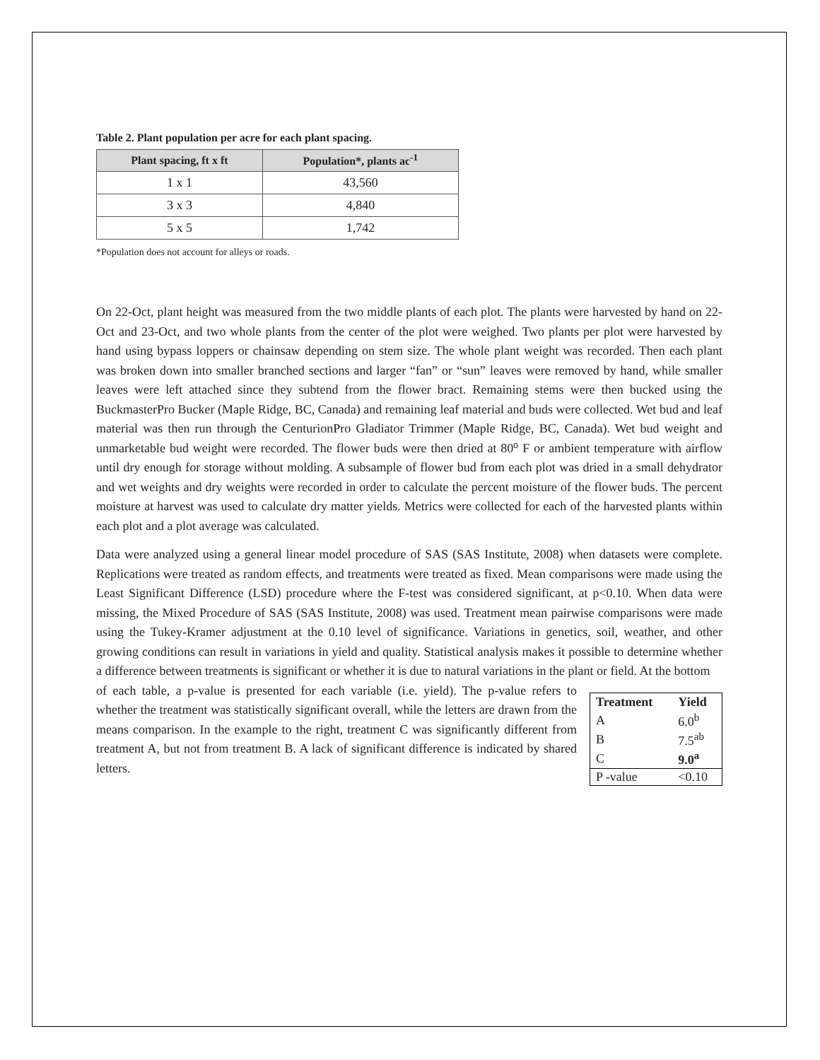Table 2. Plant population per acre for each plant spacing.
| Plant spacing, ft x ft | Population*, plants ac<sup>-1</sup> |
| --- | --- |
| 1 x 1 | 43,560 |
| 3 x 3 | 4,840 |
| 5 x 5 | 1,742 |
*Population does not account for alleys or roads.
On 22-Oct, plant height was measured from the two middle plants of each plot. The plants were harvested by hand on 22-Oct and 23-Oct, and two whole plants from the center of the plot were weighed. Two plants per plot were harvested by hand using bypass loppers or chainsaw depending on stem size. The whole plant weight was recorded. Then each plant was broken down into smaller branched sections and larger “fan” or “sun” leaves were removed by hand, while smaller leaves were left attached since they subtend from the flower bract. Remaining stems were then bucked using the BuckmasterPro Bucker (Maple Ridge, BC, Canada) and remaining leaf material and buds were collected. Wet bud and leaf material was then run through the CenturionPro Gladiator Trimmer (Maple Ridge, BC, Canada). Wet bud weight and unmarketable bud weight were recorded. The flower buds were then dried at 80⁰ F or ambient temperature with airflow until dry enough for storage without molding. A subsample of flower bud from each plot was dried in a small dehydrator and wet weights and dry weights were recorded in order to calculate the percent moisture of the flower buds. The percent moisture at harvest was used to calculate dry matter yields. Metrics were collected for each of the harvested plants within each plot and a plot average was calculated.
Data were analyzed using a general linear model procedure of SAS (SAS Institute, 2008) when datasets were complete. Replications were treated as random effects, and treatments were treated as fixed. Mean comparisons were made using the Least Significant Difference (LSD) procedure where the F-test was considered significant, at p<0.10. When data were missing, the Mixed Procedure of SAS (SAS Institute, 2008) was used. Treatment mean pairwise comparisons were made using the Tukey-Kramer adjustment at the 0.10 level of significance. Variations in genetics, soil, weather, and other growing conditions can result in variations in yield and quality. Statistical analysis makes it possible to determine whether a difference between treatments is significant or whether it is due to natural variations in the plant or field. At the bottom
of each table, a p-value is presented for each variable (i.e. yield). The p-value refers to whether the treatment was statistically significant overall, while the letters are drawn from the means comparison. In the example to the right, treatment C was significantly different from treatment A, but not from treatment B. A lack of significant difference is indicated by shared letters.
| Treatment | Yield |
| --- | --- |
| A | 6.0<sup>b</sup> |
| B | 7.5<sup>ab</sup> |
| C | 9.0<sup>a</sup> |
| P -value | <0.10 |